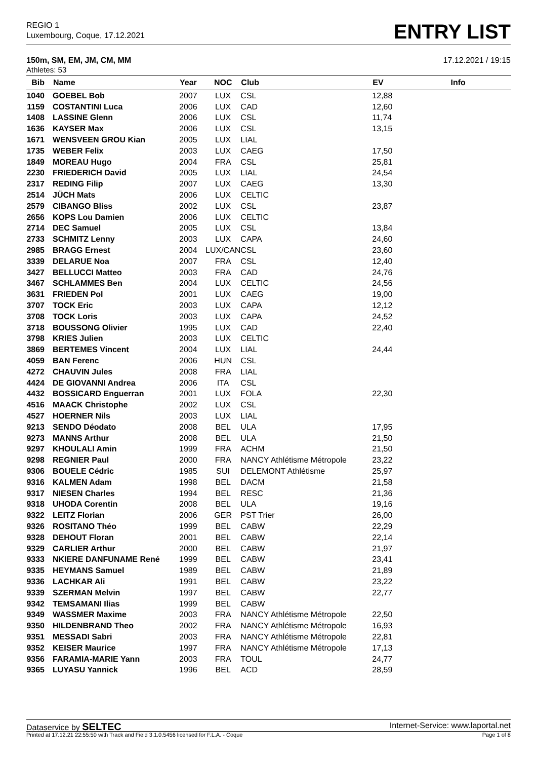REGIO 1
Luxembourg, Coque, 17.12.2021
ENTRY LIST
150m, SM, EM, JM, CM, MM 17.12.2021 / 19:15
Athletes: 53
| Bib | Name | Year | NOC | Club | EV | Info |
| --- | --- | --- | --- | --- | --- | --- |
| 1040 | GOEBEL Bob | 2007 | LUX | CSL | 12,88 | |
| 1159 | COSTANTINI Luca | 2006 | LUX | CAD | 12,60 | |
| 1408 | LASSINE Glenn | 2006 | LUX | CSL | 11,74 | |
| 1636 | KAYSER Max | 2006 | LUX | CSL | 13,15 | |
| 1671 | WENSVEEN GROU Kian | 2005 | LUX | LIAL | | |
| 1735 | WEBER Felix | 2003 | LUX | CAEG | 17,50 | |
| 1849 | MOREAU Hugo | 2004 | FRA | CSL | 25,81 | |
| 2230 | FRIEDERICH David | 2005 | LUX | LIAL | 24,54 | |
| 2317 | REDING Filip | 2007 | LUX | CAEG | 13,30 | |
| 2514 | JÜCH Mats | 2006 | LUX | CELTIC | | |
| 2579 | CIBANGO Bliss | 2002 | LUX | CSL | 23,87 | |
| 2656 | KOPS Lou Damien | 2006 | LUX | CELTIC | | |
| 2714 | DEC Samuel | 2005 | LUX | CSL | 13,84 | |
| 2733 | SCHMITZ Lenny | 2003 | LUX | CAPA | 24,60 | |
| 2985 | BRAGG Ernest | 2004 | LUX/CAN | CSL | 23,60 | |
| 3339 | DELARUE Noa | 2007 | FRA | CSL | 12,40 | |
| 3427 | BELLUCCI Matteo | 2003 | FRA | CAD | 24,76 | |
| 3467 | SCHLAMMES Ben | 2004 | LUX | CELTIC | 24,56 | |
| 3631 | FRIEDEN Pol | 2001 | LUX | CAEG | 19,00 | |
| 3707 | TOCK Eric | 2003 | LUX | CAPA | 12,12 | |
| 3708 | TOCK Loris | 2003 | LUX | CAPA | 24,52 | |
| 3718 | BOUSSONG Olivier | 1995 | LUX | CAD | 22,40 | |
| 3798 | KRIES Julien | 2003 | LUX | CELTIC | | |
| 3869 | BERTEMES Vincent | 2004 | LUX | LIAL | 24,44 | |
| 4059 | BAN Ferenc | 2006 | HUN | CSL | | |
| 4272 | CHAUVIN Jules | 2008 | FRA | LIAL | | |
| 4424 | DE GIOVANNI Andrea | 2006 | ITA | CSL | | |
| 4432 | BOSSICARD Enguerran | 2001 | LUX | FOLA | 22,30 | |
| 4516 | MAACK Christophe | 2002 | LUX | CSL | | |
| 4527 | HOERNER Nils | 2003 | LUX | LIAL | | |
| 9213 | SENDO Déodato | 2008 | BEL | ULA | 17,95 | |
| 9273 | MANNS Arthur | 2008 | BEL | ULA | 21,50 | |
| 9297 | KHOULALI Amin | 1999 | FRA | ACHM | 21,50 | |
| 9298 | REGNIER Paul | 2000 | FRA | NANCY Athlétisme Métropole | 23,22 | |
| 9306 | BOUELE Cédric | 1985 | SUI | DELEMONT Athlétisme | 25,97 | |
| 9316 | KALMEN Adam | 1998 | BEL | DACM | 21,58 | |
| 9317 | NIESEN Charles | 1994 | BEL | RESC | 21,36 | |
| 9318 | UHODA Corentin | 2008 | BEL | ULA | 19,16 | |
| 9322 | LEITZ Florian | 2006 | GER | PST Trier | 26,00 | |
| 9326 | ROSITANO Théo | 1999 | BEL | CABW | 22,29 | |
| 9328 | DEHOUT Floran | 2001 | BEL | CABW | 22,14 | |
| 9329 | CARLIER Arthur | 2000 | BEL | CABW | 21,97 | |
| 9333 | NKIERE DANFUNAME René | 1999 | BEL | CABW | 23,41 | |
| 9335 | HEYMANS Samuel | 1989 | BEL | CABW | 21,89 | |
| 9336 | LACHKAR Ali | 1991 | BEL | CABW | 23,22 | |
| 9339 | SZERMAN Melvin | 1997 | BEL | CABW | 22,77 | |
| 9342 | TEMSAMANI Ilias | 1999 | BEL | CABW | | |
| 9349 | WASSMER Maxime | 2003 | FRA | NANCY Athlétisme Métropole | 22,50 | |
| 9350 | HILDENBRAND Theo | 2002 | FRA | NANCY Athlétisme Métropole | 16,93 | |
| 9351 | MESSADI Sabri | 2003 | FRA | NANCY Athlétisme Métropole | 22,81 | |
| 9352 | KEISER Maurice | 1997 | FRA | NANCY Athlétisme Métropole | 17,13 | |
| 9356 | FARAMIA-MARIE Yann | 2003 | FRA | TOUL | 24,77 | |
| 9365 | LUYASU Yannick | 1996 | BEL | ACD | 28,59 | |
Dataservice by SELTEC Internet-Service: www.laportal.net
Printed at 17.12.21 22:55:50 with Track and Field 3.1.0.5456 licensed for F.L.A. - Coque Page 1 of 8